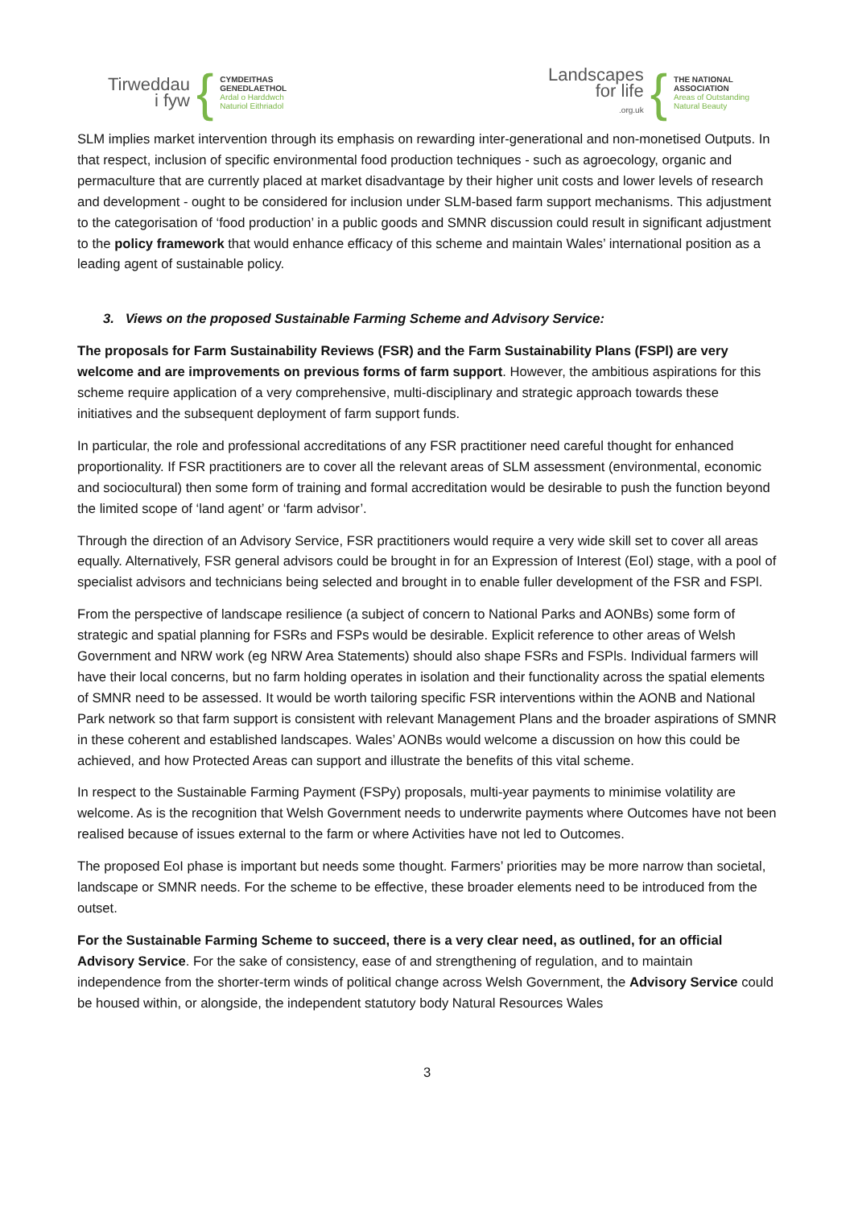Tirweddau
i fyw
{
CYMDEITHAS
GENEDLAETHOL
Ardal o Harddwch
Naturiol Eithriadol
Landscapes
for life
.org.uk
{
THE NATIONAL
ASSOCIATION
Areas of Outstanding
Natural Beauty
SLM implies market intervention through its emphasis on rewarding inter-generational and non-monetised Outputs. In that respect, inclusion of specific environmental food production techniques - such as agroecology, organic and permaculture that are currently placed at market disadvantage by their higher unit costs and lower levels of research and development - ought to be considered for inclusion under SLM-based farm support mechanisms. This adjustment to the categorisation of ‘food production’ in a public goods and SMNR discussion could result in significant adjustment to the policy framework that would enhance efficacy of this scheme and maintain Wales’ international position as a leading agent of sustainable policy.
3. Views on the proposed Sustainable Farming Scheme and Advisory Service:
The proposals for Farm Sustainability Reviews (FSR) and the Farm Sustainability Plans (FSPl) are very welcome and are improvements on previous forms of farm support. However, the ambitious aspirations for this scheme require application of a very comprehensive, multi-disciplinary and strategic approach towards these initiatives and the subsequent deployment of farm support funds.
In particular, the role and professional accreditations of any FSR practitioner need careful thought for enhanced proportionality. If FSR practitioners are to cover all the relevant areas of SLM assessment (environmental, economic and sociocultural) then some form of training and formal accreditation would be desirable to push the function beyond the limited scope of ‘land agent’ or ‘farm advisor’.
Through the direction of an Advisory Service, FSR practitioners would require a very wide skill set to cover all areas equally. Alternatively, FSR general advisors could be brought in for an Expression of Interest (EoI) stage, with a pool of specialist advisors and technicians being selected and brought in to enable fuller development of the FSR and FSPl.
From the perspective of landscape resilience (a subject of concern to National Parks and AONBs) some form of strategic and spatial planning for FSRs and FSPs would be desirable. Explicit reference to other areas of Welsh Government and NRW work (eg NRW Area Statements) should also shape FSRs and FSPls. Individual farmers will have their local concerns, but no farm holding operates in isolation and their functionality across the spatial elements of SMNR need to be assessed. It would be worth tailoring specific FSR interventions within the AONB and National Park network so that farm support is consistent with relevant Management Plans and the broader aspirations of SMNR in these coherent and established landscapes. Wales’ AONBs would welcome a discussion on how this could be achieved, and how Protected Areas can support and illustrate the benefits of this vital scheme.
In respect to the Sustainable Farming Payment (FSPy) proposals, multi-year payments to minimise volatility are welcome. As is the recognition that Welsh Government needs to underwrite payments where Outcomes have not been realised because of issues external to the farm or where Activities have not led to Outcomes.
The proposed EoI phase is important but needs some thought. Farmers’ priorities may be more narrow than societal, landscape or SMNR needs. For the scheme to be effective, these broader elements need to be introduced from the outset.
For the Sustainable Farming Scheme to succeed, there is a very clear need, as outlined, for an official Advisory Service. For the sake of consistency, ease of and strengthening of regulation, and to maintain independence from the shorter-term winds of political change across Welsh Government, the Advisory Service could be housed within, or alongside, the independent statutory body Natural Resources Wales
3